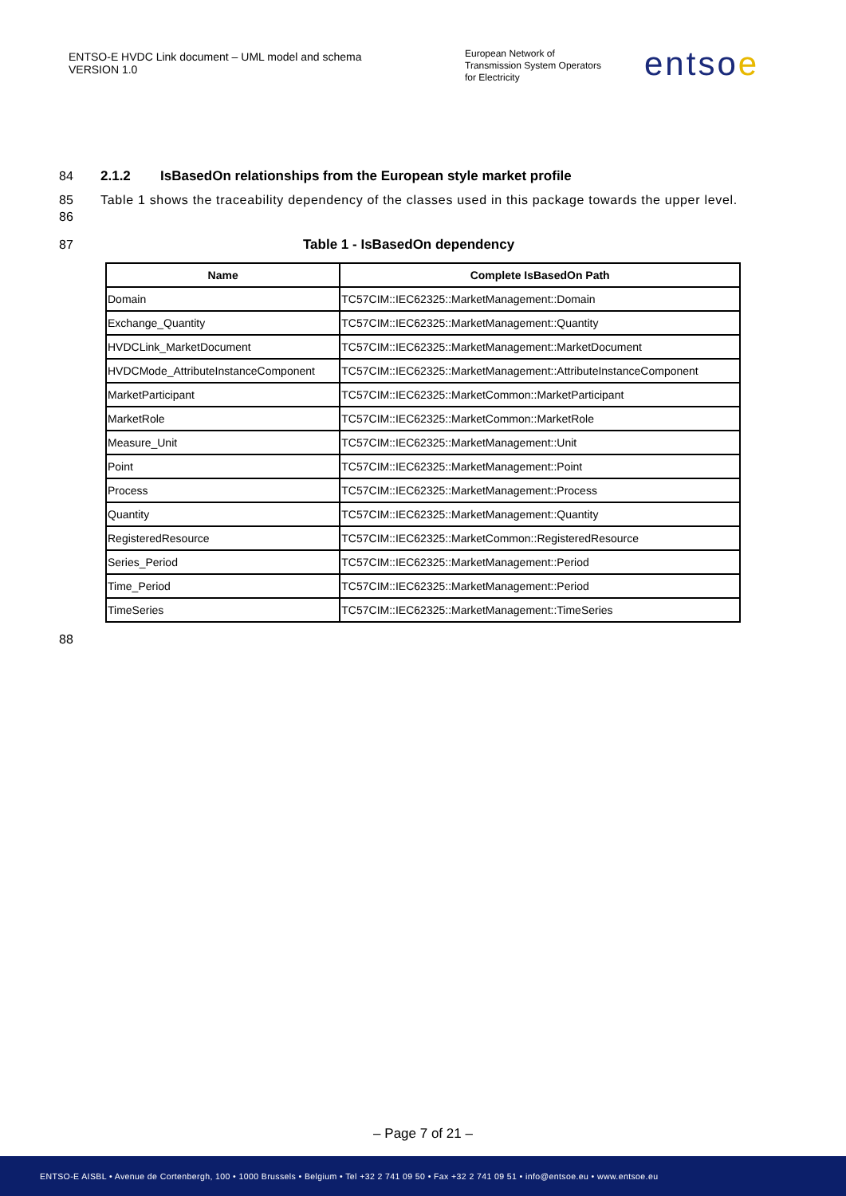ENTSO-E HVDC Link document – UML model and schema
VERSION 1.0
European Network of
Transmission System Operators
for Electricity
entsoe
84 2.1.2 IsBasedOn relationships from the European style market profile
85
86
Table 1 shows the traceability dependency of the classes used in this package towards the upper level.
87 Table 1 - IsBasedOn dependency
| Name | Complete IsBasedOn Path |
| --- | --- |
| Domain | TC57CIM::IEC62325::MarketManagement::Domain |
| Exchange_Quantity | TC57CIM::IEC62325::MarketManagement::Quantity |
| HVDCLink_MarketDocument | TC57CIM::IEC62325::MarketManagement::MarketDocument |
| HVDCMode_AttributeInstanceComponent | TC57CIM::IEC62325::MarketManagement::AttributeInstanceComponent |
| MarketParticipant | TC57CIM::IEC62325::MarketCommon::MarketParticipant |
| MarketRole | TC57CIM::IEC62325::MarketCommon::MarketRole |
| Measure_Unit | TC57CIM::IEC62325::MarketManagement::Unit |
| Point | TC57CIM::IEC62325::MarketManagement::Point |
| Process | TC57CIM::IEC62325::MarketManagement::Process |
| Quantity | TC57CIM::IEC62325::MarketManagement::Quantity |
| RegisteredResource | TC57CIM::IEC62325::MarketCommon::RegisteredResource |
| Series_Period | TC57CIM::IEC62325::MarketManagement::Period |
| Time_Period | TC57CIM::IEC62325::MarketManagement::Period |
| TimeSeries | TC57CIM::IEC62325::MarketManagement::TimeSeries |
88
– Page 7 of 21 –
ENTSO-E AISBL • Avenue de Cortenbergh, 100 • 1000 Brussels • Belgium • Tel +32 2 741 09 50 • Fax +32 2 741 09 51 • info@entsoe.eu • www.entsoe.eu